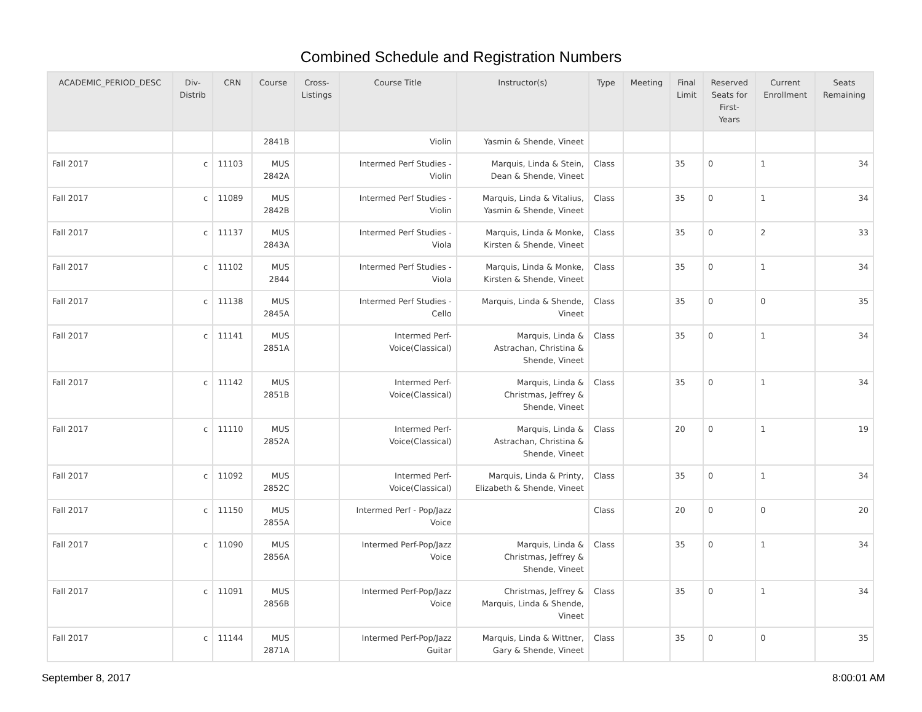Combined Schedule and Registration Numbers
| ACADEMIC_PERIOD_DESC | Div- Distrib | CRN | Course | Cross- Listings | Course Title | Instructor(s) | Type | Meeting | Final Limit | Reserved Seats for First- Years | Current Enrollment | Seats Remaining |
| --- | --- | --- | --- | --- | --- | --- | --- | --- | --- | --- | --- | --- |
| | | | 2841B | | Violin | Yasmin & Shende, Vineet | | | | | | |
| Fall 2017 | c | 11103 | MUS 2842A | | Intermed Perf Studies - Violin | Marquis, Linda & Stein, Dean & Shende, Vineet | Class | | 35 | 0 | 1 | 34 |
| Fall 2017 | c | 11089 | MUS 2842B | | Intermed Perf Studies - Violin | Marquis, Linda & Vitalius, Yasmin & Shende, Vineet | Class | | 35 | 0 | 1 | 34 |
| Fall 2017 | c | 11137 | MUS 2843A | | Intermed Perf Studies - Viola | Marquis, Linda & Monke, Kirsten & Shende, Vineet | Class | | 35 | 0 | 2 | 33 |
| Fall 2017 | c | 11102 | MUS 2844 | | Intermed Perf Studies - Viola | Marquis, Linda & Monke, Kirsten & Shende, Vineet | Class | | 35 | 0 | 1 | 34 |
| Fall 2017 | c | 11138 | MUS 2845A | | Intermed Perf Studies - Cello | Marquis, Linda & Shende, Vineet | Class | | 35 | 0 | 0 | 35 |
| Fall 2017 | c | 11141 | MUS 2851A | | Intermed Perf- Voice(Classical) | Marquis, Linda & Astrachan, Christina & Shende, Vineet | Class | | 35 | 0 | 1 | 34 |
| Fall 2017 | c | 11142 | MUS 2851B | | Intermed Perf- Voice(Classical) | Marquis, Linda & Christmas, Jeffrey & Shende, Vineet | Class | | 35 | 0 | 1 | 34 |
| Fall 2017 | c | 11110 | MUS 2852A | | Intermed Perf- Voice(Classical) | Marquis, Linda & Astrachan, Christina & Shende, Vineet | Class | | 20 | 0 | 1 | 19 |
| Fall 2017 | c | 11092 | MUS 2852C | | Intermed Perf- Voice(Classical) | Marquis, Linda & Printy, Elizabeth & Shende, Vineet | Class | | 35 | 0 | 1 | 34 |
| Fall 2017 | c | 11150 | MUS 2855A | | Intermed Perf - Pop/Jazz Voice | | Class | | 20 | 0 | 0 | 20 |
| Fall 2017 | c | 11090 | MUS 2856A | | Intermed Perf-Pop/Jazz Voice | Marquis, Linda & Christmas, Jeffrey & Shende, Vineet | Class | | 35 | 0 | 1 | 34 |
| Fall 2017 | c | 11091 | MUS 2856B | | Intermed Perf-Pop/Jazz Voice | Christmas, Jeffrey & Marquis, Linda & Shende, Vineet | Class | | 35 | 0 | 1 | 34 |
| Fall 2017 | c | 11144 | MUS 2871A | | Intermed Perf-Pop/Jazz Guitar | Marquis, Linda & Wittner, Gary & Shende, Vineet | Class | | 35 | 0 | 0 | 35 |
September 8, 2017 8:00:01 AM